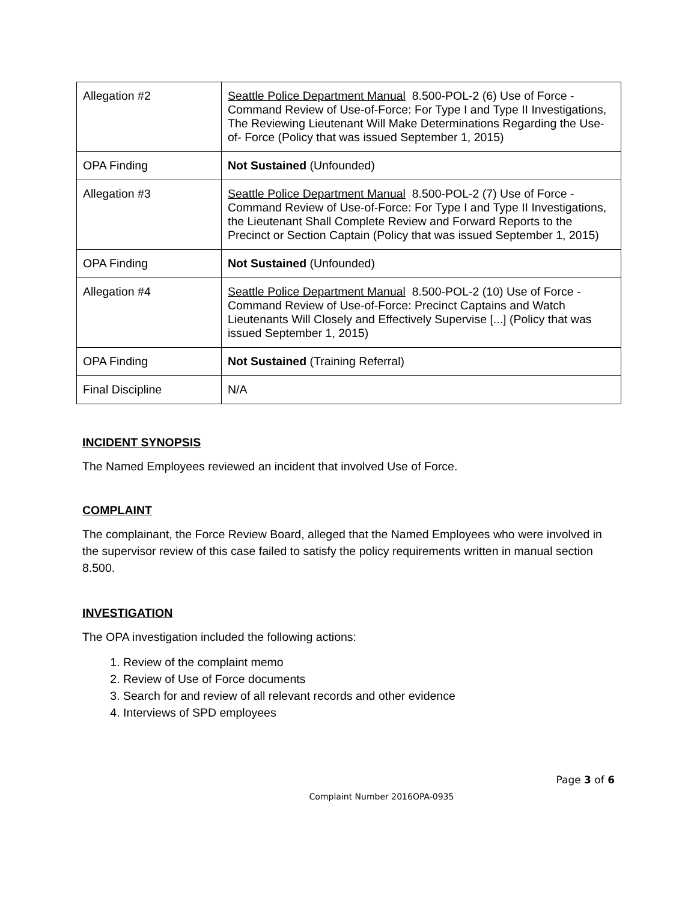| Allegation #2 | Seattle Police Department Manual 8.500-POL-2 (6) Use of Force - Command Review of Use-of-Force: For Type I and Type II Investigations, The Reviewing Lieutenant Will Make Determinations Regarding the Use-of- Force (Policy that was issued September 1, 2015) |
| OPA Finding | Not Sustained (Unfounded) |
| Allegation #3 | Seattle Police Department Manual 8.500-POL-2 (7) Use of Force - Command Review of Use-of-Force: For Type I and Type II Investigations, the Lieutenant Shall Complete Review and Forward Reports to the Precinct or Section Captain (Policy that was issued September 1, 2015) |
| OPA Finding | Not Sustained (Unfounded) |
| Allegation #4 | Seattle Police Department Manual 8.500-POL-2 (10) Use of Force - Command Review of Use-of-Force: Precinct Captains and Watch Lieutenants Will Closely and Effectively Supervise [...] (Policy that was issued September 1, 2015) |
| OPA Finding | Not Sustained (Training Referral) |
| Final Discipline | N/A |
INCIDENT SYNOPSIS
The Named Employees reviewed an incident that involved Use of Force.
COMPLAINT
The complainant, the Force Review Board, alleged that the Named Employees who were involved in the supervisor review of this case failed to satisfy the policy requirements written in manual section 8.500.
INVESTIGATION
The OPA investigation included the following actions:
1. Review of the complaint memo
2. Review of Use of Force documents
3. Search for and review of all relevant records and other evidence
4. Interviews of SPD employees
Page 3 of 6
Complaint Number 2016OPA-0935